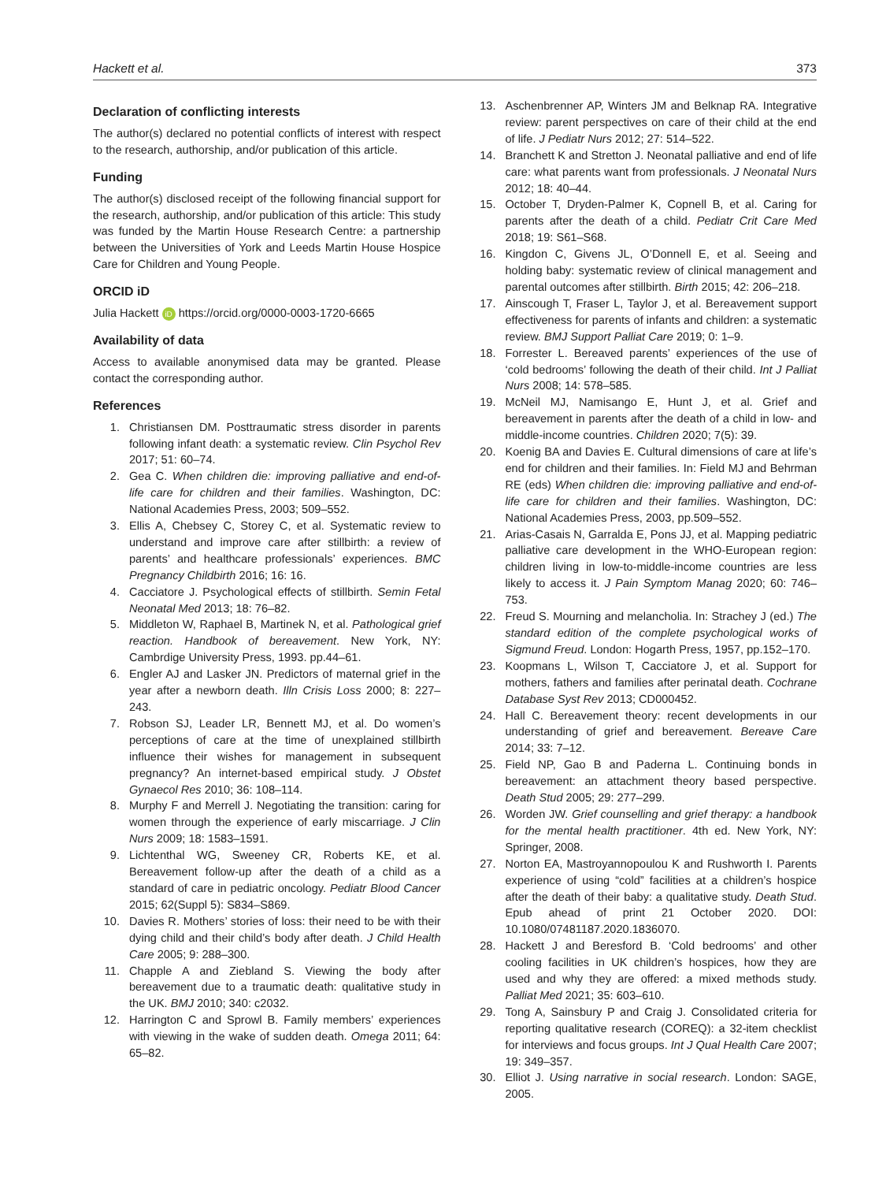Hackett et al. 373
Declaration of conflicting interests
The author(s) declared no potential conflicts of interest with respect to the research, authorship, and/or publication of this article.
Funding
The author(s) disclosed receipt of the following financial support for the research, authorship, and/or publication of this article: This study was funded by the Martin House Research Centre: a partnership between the Universities of York and Leeds Martin House Hospice Care for Children and Young People.
ORCID iD
Julia Hackett iD https://orcid.org/0000-0003-1720-6665
Availability of data
Access to available anonymised data may be granted. Please contact the corresponding author.
References
1. Christiansen DM. Posttraumatic stress disorder in parents following infant death: a systematic review. Clin Psychol Rev 2017; 51: 60–74.
2. Gea C. When children die: improving palliative and end-of-life care for children and their families. Washington, DC: National Academies Press, 2003; 509–552.
3. Ellis A, Chebsey C, Storey C, et al. Systematic review to understand and improve care after stillbirth: a review of parents’ and healthcare professionals’ experiences. BMC Pregnancy Childbirth 2016; 16: 16.
4. Cacciatore J. Psychological effects of stillbirth. Semin Fetal Neonatal Med 2013; 18: 76–82.
5. Middleton W, Raphael B, Martinek N, et al. Pathological grief reaction. Handbook of bereavement. New York, NY: Cambrdige University Press, 1993. pp.44–61.
6. Engler AJ and Lasker JN. Predictors of maternal grief in the year after a newborn death. Illn Crisis Loss 2000; 8: 227–243.
7. Robson SJ, Leader LR, Bennett MJ, et al. Do women’s perceptions of care at the time of unexplained stillbirth influence their wishes for management in subsequent pregnancy? An internet-based empirical study. J Obstet Gynaecol Res 2010; 36: 108–114.
8. Murphy F and Merrell J. Negotiating the transition: caring for women through the experience of early miscarriage. J Clin Nurs 2009; 18: 1583–1591.
9. Lichtenthal WG, Sweeney CR, Roberts KE, et al. Bereavement follow-up after the death of a child as a standard of care in pediatric oncology. Pediatr Blood Cancer 2015; 62(Suppl 5): S834–S869.
10. Davies R. Mothers’ stories of loss: their need to be with their dying child and their child’s body after death. J Child Health Care 2005; 9: 288–300.
11. Chapple A and Ziebland S. Viewing the body after bereavement due to a traumatic death: qualitative study in the UK. BMJ 2010; 340: c2032.
12. Harrington C and Sprowl B. Family members’ experiences with viewing in the wake of sudden death. Omega 2011; 64: 65–82.
13. Aschenbrenner AP, Winters JM and Belknap RA. Integrative review: parent perspectives on care of their child at the end of life. J Pediatr Nurs 2012; 27: 514–522.
14. Branchett K and Stretton J. Neonatal palliative and end of life care: what parents want from professionals. J Neonatal Nurs 2012; 18: 40–44.
15. October T, Dryden-Palmer K, Copnell B, et al. Caring for parents after the death of a child. Pediatr Crit Care Med 2018; 19: S61–S68.
16. Kingdon C, Givens JL, O’Donnell E, et al. Seeing and holding baby: systematic review of clinical management and parental outcomes after stillbirth. Birth 2015; 42: 206–218.
17. Ainscough T, Fraser L, Taylor J, et al. Bereavement support effectiveness for parents of infants and children: a systematic review. BMJ Support Palliat Care 2019; 0: 1–9.
18. Forrester L. Bereaved parents’ experiences of the use of ‘cold bedrooms’ following the death of their child. Int J Palliat Nurs 2008; 14: 578–585.
19. McNeil MJ, Namisango E, Hunt J, et al. Grief and bereavement in parents after the death of a child in low- and middle-income countries. Children 2020; 7(5): 39.
20. Koenig BA and Davies E. Cultural dimensions of care at life’s end for children and their families. In: Field MJ and Behrman RE (eds) When children die: improving palliative and end-of-life care for children and their families. Washington, DC: National Academies Press, 2003, pp.509–552.
21. Arias-Casais N, Garralda E, Pons JJ, et al. Mapping pediatric palliative care development in the WHO-European region: children living in low-to-middle-income countries are less likely to access it. J Pain Symptom Manag 2020; 60: 746–753.
22. Freud S. Mourning and melancholia. In: Strachey J (ed.) The standard edition of the complete psychological works of Sigmund Freud. London: Hogarth Press, 1957, pp.152–170.
23. Koopmans L, Wilson T, Cacciatore J, et al. Support for mothers, fathers and families after perinatal death. Cochrane Database Syst Rev 2013; CD000452.
24. Hall C. Bereavement theory: recent developments in our understanding of grief and bereavement. Bereave Care 2014; 33: 7–12.
25. Field NP, Gao B and Paderna L. Continuing bonds in bereavement: an attachment theory based perspective. Death Stud 2005; 29: 277–299.
26. Worden JW. Grief counselling and grief therapy: a handbook for the mental health practitioner. 4th ed. New York, NY: Springer, 2008.
27. Norton EA, Mastroyannopoulou K and Rushworth I. Parents experience of using “cold” facilities at a children’s hospice after the death of their baby: a qualitative study. Death Stud. Epub ahead of print 21 October 2020. DOI: 10.1080/07481187.2020.1836070.
28. Hackett J and Beresford B. ‘Cold bedrooms’ and other cooling facilities in UK children’s hospices, how they are used and why they are offered: a mixed methods study. Palliat Med 2021; 35: 603–610.
29. Tong A, Sainsbury P and Craig J. Consolidated criteria for reporting qualitative research (COREQ): a 32-item checklist for interviews and focus groups. Int J Qual Health Care 2007; 19: 349–357.
30. Elliot J. Using narrative in social research. London: SAGE, 2005.